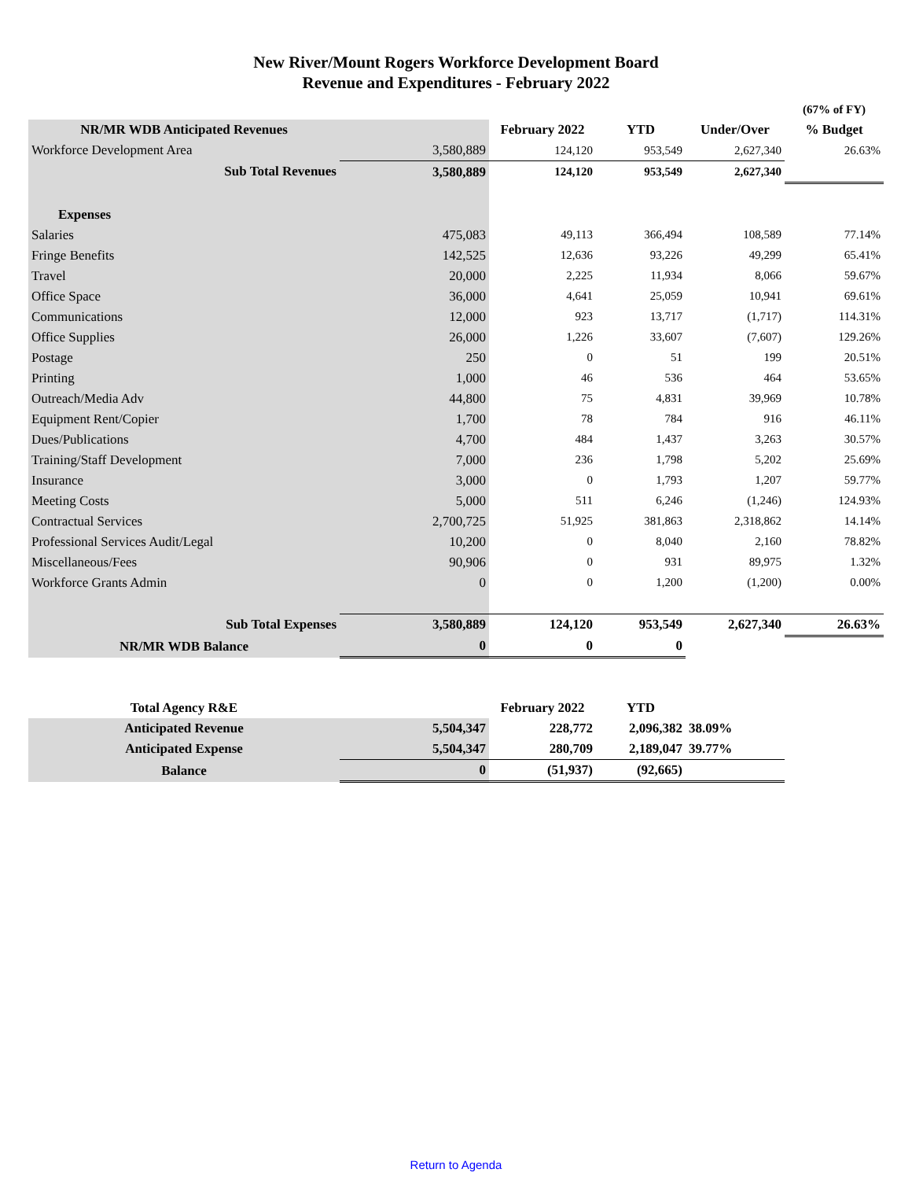New River/Mount Rogers Workforce Development Board
Revenue and Expenditures - February 2022
| | | | | | (67% of FY) |
| NR/MR WDB Anticipated Revenues | | February 2022 | YTD | Under/Over | % Budget |
| Workforce Development Area | 3,580,889 | 124,120 | 953,549 | 2,627,340 | 26.63% |
| Sub Total Revenues | 3,580,889 | 124,120 | 953,549 | 2,627,340 | |
| Expenses | | | | | |
| Salaries | 475,083 | 49,113 | 366,494 | 108,589 | 77.14% |
| Fringe Benefits | 142,525 | 12,636 | 93,226 | 49,299 | 65.41% |
| Travel | 20,000 | 2,225 | 11,934 | 8,066 | 59.67% |
| Office Space | 36,000 | 4,641 | 25,059 | 10,941 | 69.61% |
| Communications | 12,000 | 923 | 13,717 | (1,717) | 114.31% |
| Office Supplies | 26,000 | 1,226 | 33,607 | (7,607) | 129.26% |
| Postage | 250 | 0 | 51 | 199 | 20.51% |
| Printing | 1,000 | 46 | 536 | 464 | 53.65% |
| Outreach/Media Adv | 44,800 | 75 | 4,831 | 39,969 | 10.78% |
| Equipment Rent/Copier | 1,700 | 78 | 784 | 916 | 46.11% |
| Dues/Publications | 4,700 | 484 | 1,437 | 3,263 | 30.57% |
| Training/Staff Development | 7,000 | 236 | 1,798 | 5,202 | 25.69% |
| Insurance | 3,000 | 0 | 1,793 | 1,207 | 59.77% |
| Meeting Costs | 5,000 | 511 | 6,246 | (1,246) | 124.93% |
| Contractual Services | 2,700,725 | 51,925 | 381,863 | 2,318,862 | 14.14% |
| Professional Services Audit/Legal | 10,200 | 0 | 8,040 | 2,160 | 78.82% |
| Miscellaneous/Fees | 90,906 | 0 | 931 | 89,975 | 1.32% |
| Workforce Grants Admin | 0 | 0 | 1,200 | (1,200) | 0.00% |
| Sub Total Expenses | 3,580,889 | 124,120 | 953,549 | 2,627,340 | 26.63% |
| NR/MR WDB Balance | 0 | 0 | 0 | | |
| Total Agency R&E | | February 2022 | YTD | |
| Anticipated Revenue | 5,504,347 | 228,772 | 2,096,382 | 38.09% |
| Anticipated Expense | 5,504,347 | 280,709 | 2,189,047 | 39.77% |
| Balance | 0 | (51,937) | (92,665) | |
Return to Agenda